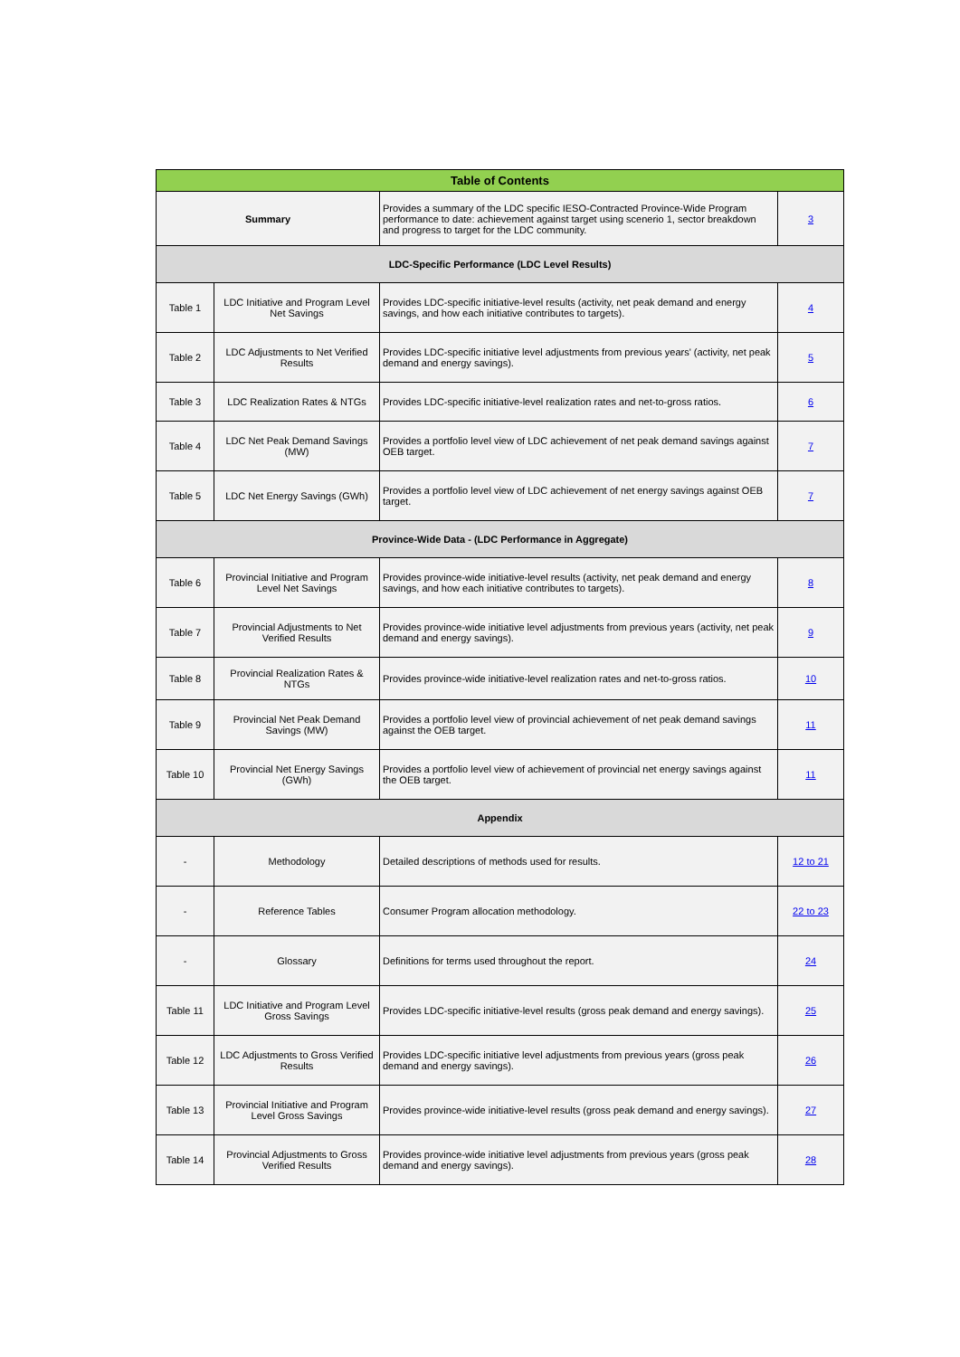| Table of Contents | | | |
| --- | --- | --- | --- |
| Summary | | Provides a summary of the LDC specific IESO-Contracted Province-Wide Program performance to date: achievement against target using scenerio 1, sector breakdown and progress to target for the LDC community. | 3 |
| LDC-Specific Performance (LDC Level Results) | | | |
| Table 1 | LDC Initiative and Program Level Net Savings | Provides LDC-specific initiative-level results (activity, net peak demand and energy savings, and how each initiative contributes to targets). | 4 |
| Table 2 | LDC Adjustments to Net Verified Results | Provides LDC-specific initiative level adjustments from previous years' (activity, net peak demand and energy savings). | 5 |
| Table 3 | LDC Realization Rates & NTGs | Provides LDC-specific initiative-level realization rates and net-to-gross ratios. | 6 |
| Table 4 | LDC Net Peak Demand Savings (MW) | Provides a portfolio level view of LDC achievement of net peak demand savings against OEB target. | 7 |
| Table 5 | LDC Net Energy Savings (GWh) | Provides a portfolio level view of LDC achievement of net energy savings against OEB target. | 7 |
| Province-Wide Data - (LDC Performance in Aggregate) | | | |
| Table 6 | Provincial Initiative and Program Level Net Savings | Provides province-wide initiative-level results (activity, net peak demand and energy savings, and how each initiative contributes to targets). | 8 |
| Table 7 | Provincial Adjustments to Net Verified Results | Provides province-wide initiative level adjustments from previous years (activity, net peak demand and energy savings). | 9 |
| Table 8 | Provincial Realization Rates & NTGs | Provides province-wide initiative-level realization rates and net-to-gross ratios. | 10 |
| Table 9 | Provincial Net Peak Demand Savings (MW) | Provides a portfolio level view of provincial achievement of net peak demand savings against the OEB target. | 11 |
| Table 10 | Provincial Net Energy Savings (GWh) | Provides a portfolio level view of achievement of provincial net energy savings against the OEB target. | 11 |
| Appendix | | | |
| - | Methodology | Detailed descriptions of methods used for results. | 12 to 21 |
| - | Reference Tables | Consumer Program allocation methodology. | 22 to 23 |
| - | Glossary | Definitions for terms used throughout the report. | 24 |
| Table 11 | LDC Initiative and Program Level Gross Savings | Provides LDC-specific initiative-level results (gross peak demand and energy savings). | 25 |
| Table 12 | LDC Adjustments to Gross Verified Results | Provides LDC-specific initiative level adjustments from previous years (gross peak demand and energy savings). | 26 |
| Table 13 | Provincial Initiative and Program Level Gross Savings | Provides province-wide initiative-level results (gross peak demand and energy savings). | 27 |
| Table 14 | Provincial Adjustments to Gross Verified Results | Provides province-wide initiative level adjustments from previous years (gross peak demand and energy savings). | 28 |